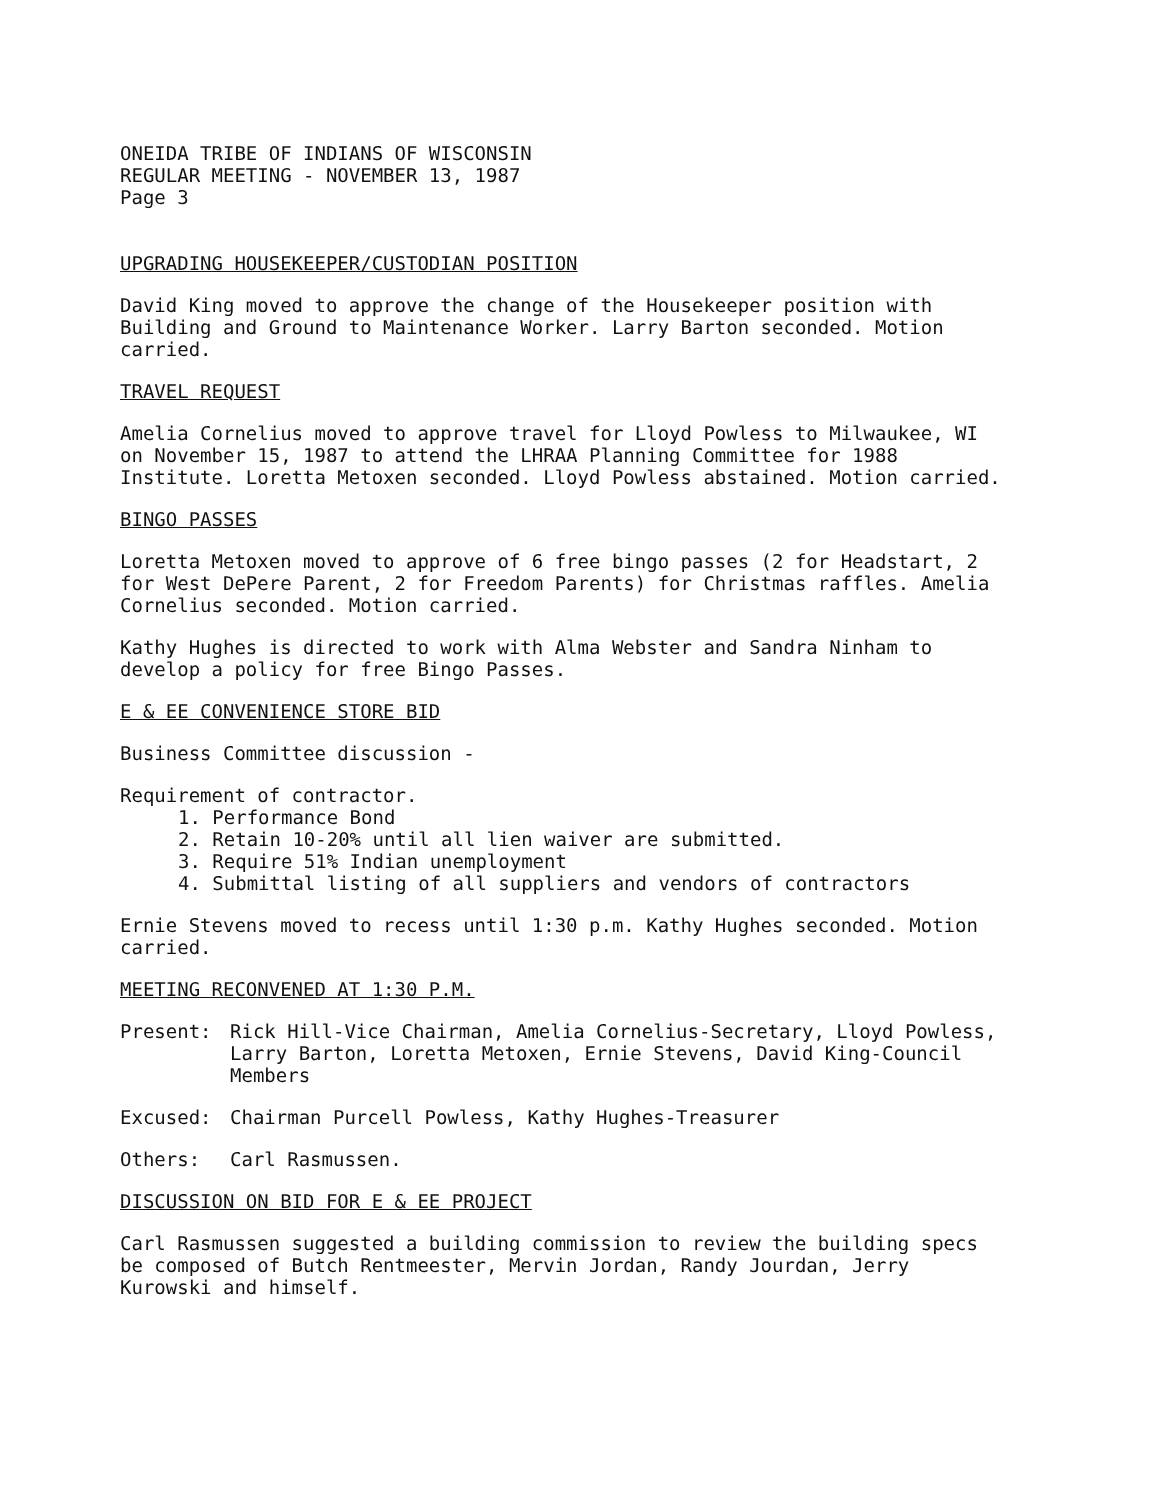ONEIDA TRIBE OF INDIANS OF WISCONSIN
REGULAR MEETING - NOVEMBER 13, 1987
Page 3
UPGRADING HOUSEKEEPER/CUSTODIAN POSITION
David King moved to approve the change of the Housekeeper position with Building and Ground to Maintenance Worker. Larry Barton seconded. Motion carried.
TRAVEL REQUEST
Amelia Cornelius moved to approve travel for Lloyd Powless to Milwaukee, WI on November 15, 1987 to attend the LHRAA Planning Committee for 1988 Institute. Loretta Metoxen seconded. Lloyd Powless abstained. Motion carried.
BINGO PASSES
Loretta Metoxen moved to approve of 6 free bingo passes (2 for Headstart, 2 for West DePere Parent, 2 for Freedom Parents) for Christmas raffles. Amelia Cornelius seconded. Motion carried.
Kathy Hughes is directed to work with Alma Webster and Sandra Ninham to develop a policy for free Bingo Passes.
E & EE CONVENIENCE STORE BID
Business Committee discussion -
Requirement of contractor.
1. Performance Bond
2. Retain 10-20% until all lien waiver are submitted.
3. Require 51% Indian unemployment
4. Submittal listing of all suppliers and vendors of contractors
Ernie Stevens moved to recess until 1:30 p.m. Kathy Hughes seconded. Motion carried.
MEETING RECONVENED AT 1:30 P.M.
Present: Rick Hill-Vice Chairman, Amelia Cornelius-Secretary, Lloyd Powless, Larry Barton, Loretta Metoxen, Ernie Stevens, David King-Council Members
Excused: Chairman Purcell Powless, Kathy Hughes-Treasurer
Others: Carl Rasmussen.
DISCUSSION ON BID FOR E & EE PROJECT
Carl Rasmussen suggested a building commission to review the building specs be composed of Butch Rentmeester, Mervin Jordan, Randy Jourdan, Jerry Kurowski and himself.